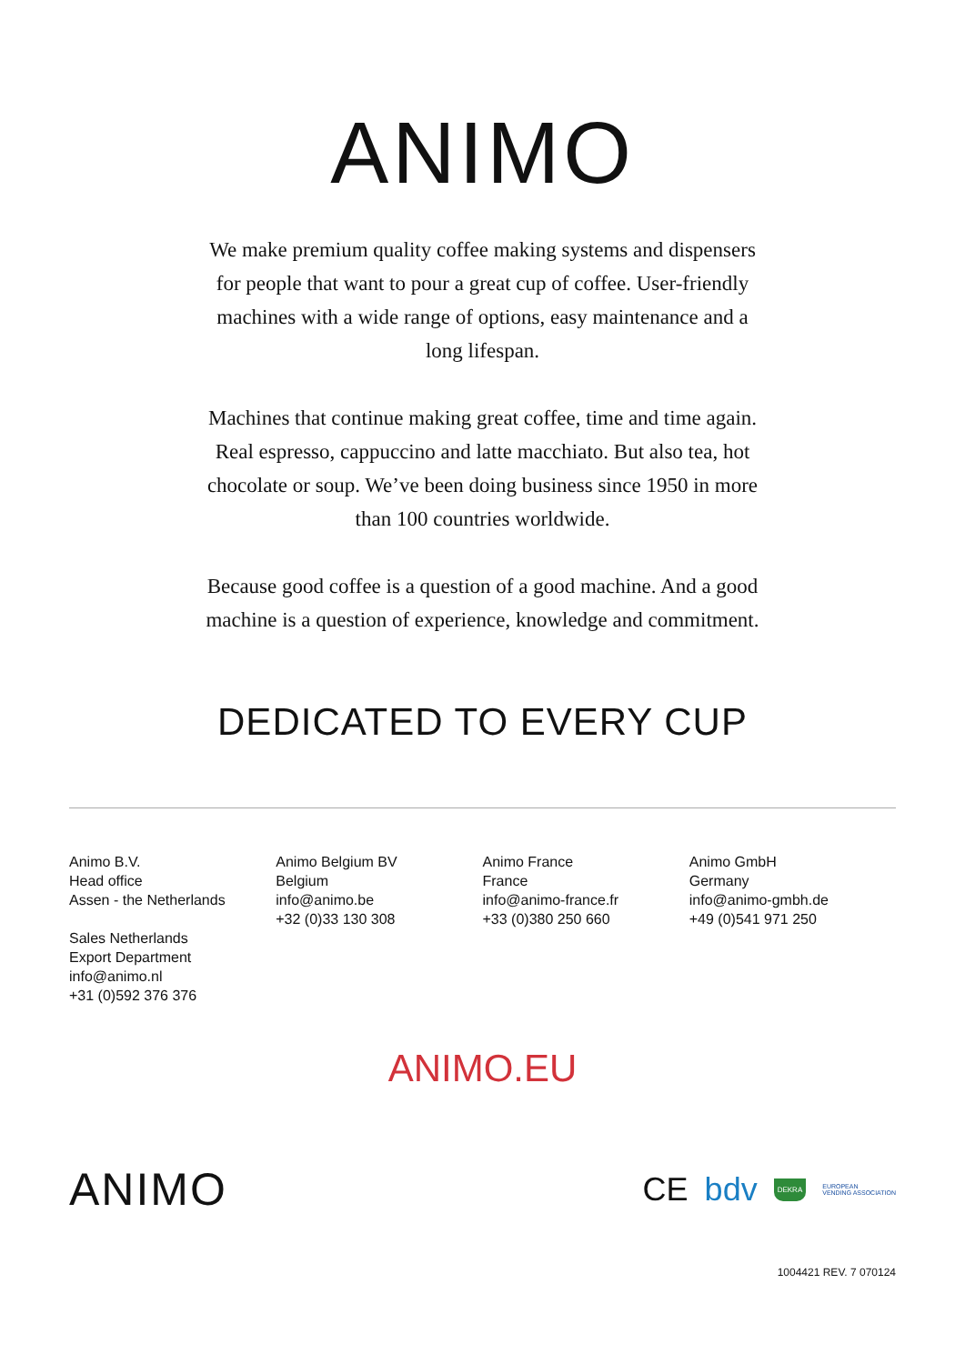ANIMO
We make premium quality coffee making systems and dispensers for people that want to pour a great cup of coffee. User-friendly machines with a wide range of options, easy maintenance and a long lifespan.
Machines that continue making great coffee, time and time again. Real espresso, cappuccino and latte macchiato. But also tea, hot chocolate or soup. We’ve been doing business since 1950 in more than 100 countries worldwide.
Because good coffee is a question of a good machine. And a good machine is a question of experience, knowledge and commitment.
DEDICATED TO EVERY CUP
Animo B.V.
Head office
Assen - the Netherlands
Sales Netherlands
Export Department
info@animo.nl
+31 (0)592 376 376
Animo Belgium BV
Belgium
info@animo.be
+32 (0)33 130 308
Animo France
France
info@animo-france.fr
+33 (0)380 250 660
Animo GmbH
Germany
info@animo-gmbh.de
+49 (0)541 971 250
ANIMO.EU
ANIMO
CE bdv DEKRA EUROPEAN
VENDING ASSOCIATION
1004421 REV. 7 070124